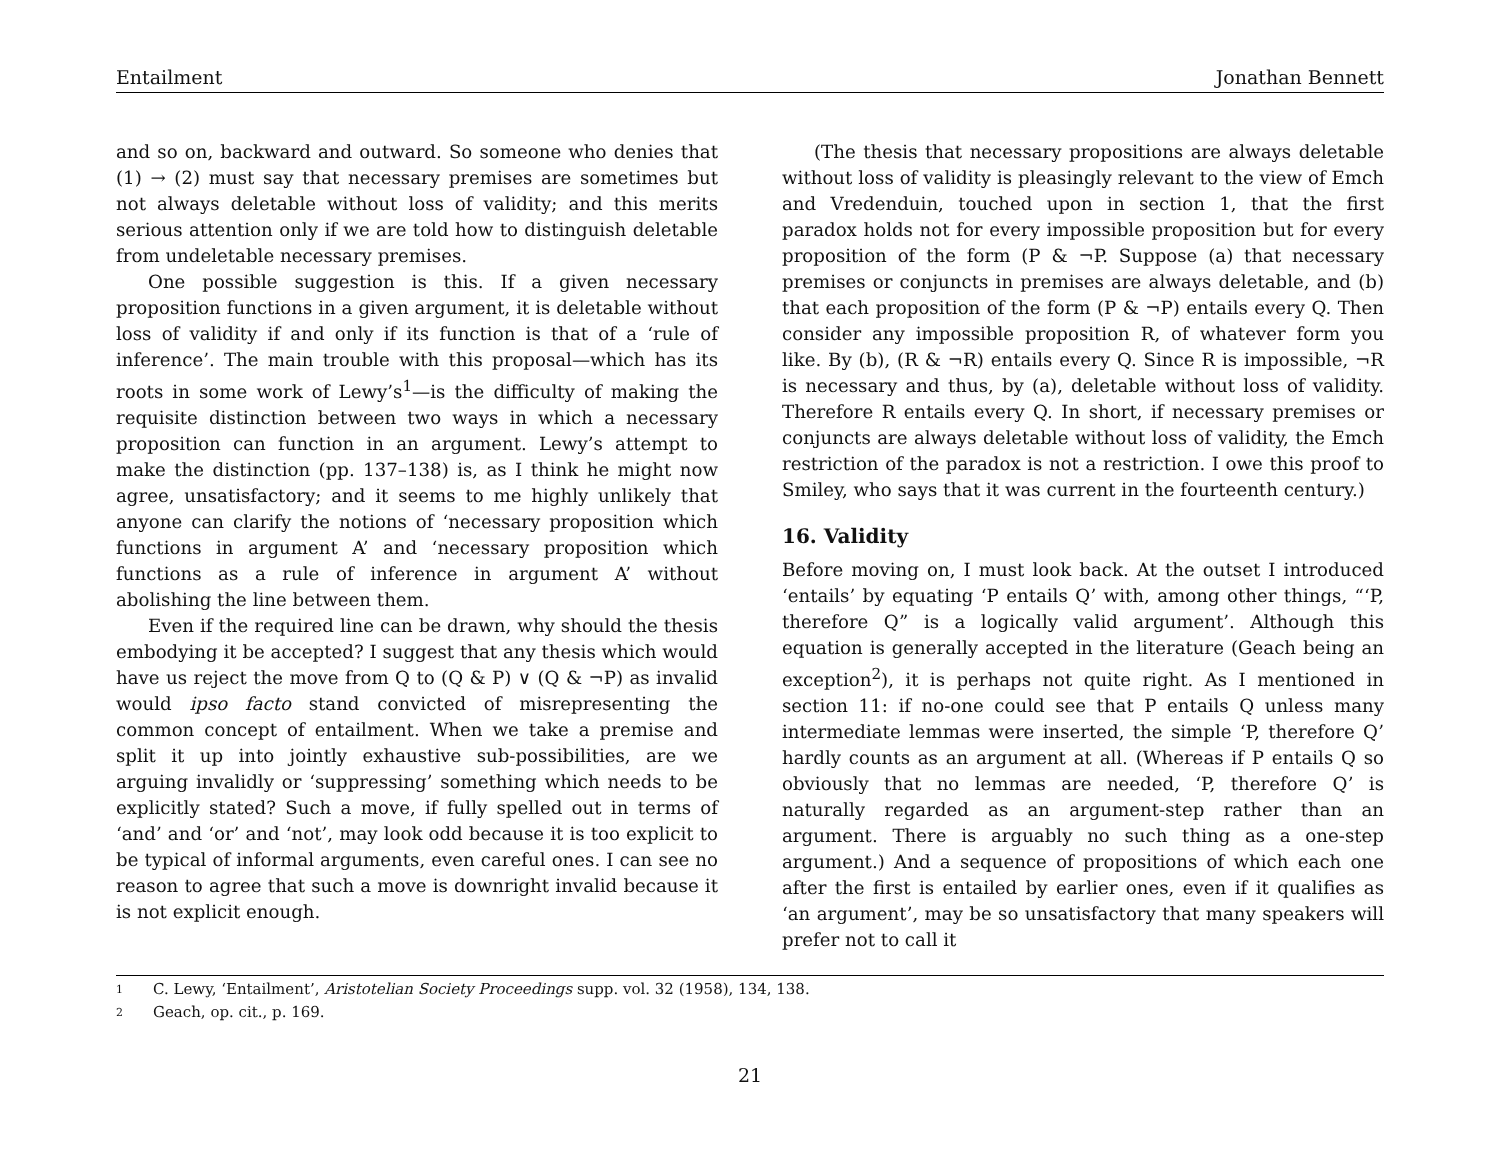Entailment Jonathan Bennett
and so on, backward and outward. So someone who denies that (1) → (2) must say that necessary premises are sometimes but not always deletable without loss of validity; and this merits serious attention only if we are told how to distinguish deletable from undeletable necessary premises.
One possible suggestion is this. If a given necessary proposition functions in a given argument, it is deletable without loss of validity if and only if its function is that of a ‘rule of inference’. The main trouble with this proposal—which has its roots in some work of Lewy’s<sup>1</sup>—is the difficulty of making the requisite distinction between two ways in which a necessary proposition can function in an argument. Lewy’s attempt to make the distinction (pp. 137–138) is, as I think he might now agree, unsatisfactory; and it seems to me highly unlikely that anyone can clarify the notions of ‘necessary proposition which functions in argument A’ and ‘necessary proposition which functions as a rule of inference in argument A’ without abolishing the line between them.
Even if the required line can be drawn, why should the thesis embodying it be accepted? I suggest that any thesis which would have us reject the move from Q to (Q & P) ∨ (Q & ¬P) as invalid would ipso facto stand convicted of misrepresenting the common concept of entailment. When we take a premise and split it up into jointly exhaustive sub-possibilities, are we arguing invalidly or ‘suppressing’ something which needs to be explicitly stated? Such a move, if fully spelled out in terms of ‘and’ and ‘or’ and ‘not’, may look odd because it is too explicit to be typical of informal arguments, even careful ones. I can see no reason to agree that such a move is downright invalid because it is not explicit enough.
(The thesis that necessary propositions are always deletable without loss of validity is pleasingly relevant to the view of Emch and Vredenduin, touched upon in section 1, that the first paradox holds not for every impossible proposition but for every proposition of the form (P & ¬P. Suppose (a) that necessary premises or conjuncts in premises are always deletable, and (b) that each proposition of the form (P & ¬P) entails every Q. Then consider any impossible proposition R, of whatever form you like. By (b), (R & ¬R) entails every Q. Since R is impossible, ¬R is necessary and thus, by (a), deletable without loss of validity. Therefore R entails every Q. In short, if necessary premises or conjuncts are always deletable without loss of validity, the Emch restriction of the paradox is not a restriction. I owe this proof to Smiley, who says that it was current in the fourteenth century.)
16. Validity
Before moving on, I must look back. At the outset I introduced ‘entails’ by equating ‘P entails Q’ with, among other things, “‘P, therefore Q” is a logically valid argument’. Although this equation is generally accepted in the literature (Geach being an exception<sup>2</sup>), it is perhaps not quite right. As I mentioned in section 11: if no-one could see that P entails Q unless many intermediate lemmas were inserted, the simple ‘P, therefore Q’ hardly counts as an argument at all. (Whereas if P entails Q so obviously that no lemmas are needed, ‘P, therefore Q’ is naturally regarded as an argument-step rather than an argument. There is arguably no such thing as a one-step argument.) And a sequence of propositions of which each one after the first is entailed by earlier ones, even if it qualifies as ‘an argument’, may be so unsatisfactory that many speakers will prefer not to call it
1 C. Lewy, ‘Entailment’, Aristotelian Society Proceedings supp. vol. 32 (1958), 134, 138.
2 Geach, op. cit., p. 169.
21